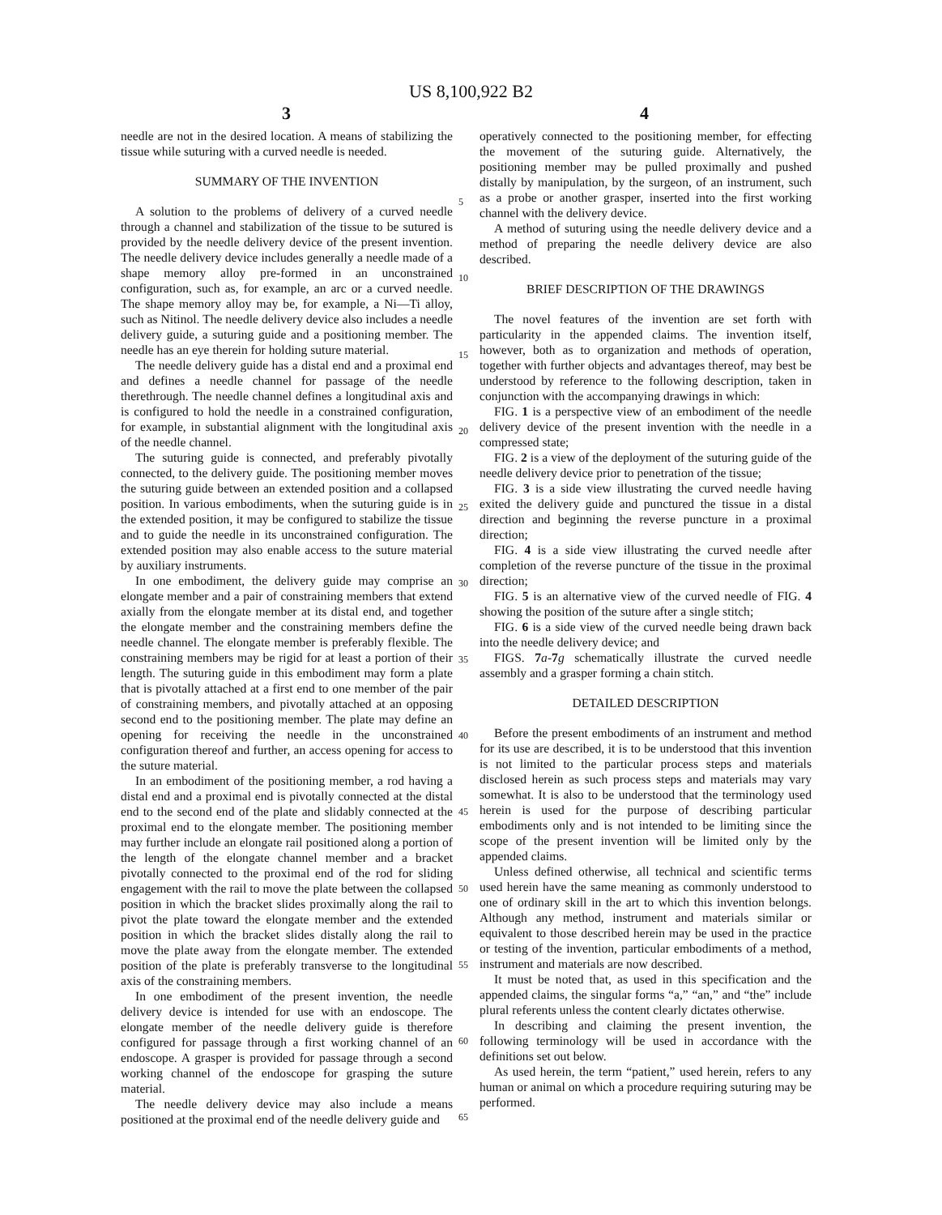US 8,100,922 B2
3 4
needle are not in the desired location. A means of stabilizing the tissue while suturing with a curved needle is needed.
SUMMARY OF THE INVENTION
A solution to the problems of delivery of a curved needle through a channel and stabilization of the tissue to be sutured is provided by the needle delivery device of the present invention. The needle delivery device includes generally a needle made of a shape memory alloy pre-formed in an unconstrained configuration, such as, for example, an arc or a curved needle. The shape memory alloy may be, for example, a Ni—Ti alloy, such as Nitinol. The needle delivery device also includes a needle delivery guide, a suturing guide and a positioning member. The needle has an eye therein for holding suture material.
The needle delivery guide has a distal end and a proximal end and defines a needle channel for passage of the needle therethrough. The needle channel defines a longitudinal axis and is configured to hold the needle in a constrained configuration, for example, in substantial alignment with the longitudinal axis of the needle channel.
The suturing guide is connected, and preferably pivotally connected, to the delivery guide. The positioning member moves the suturing guide between an extended position and a collapsed position. In various embodiments, when the suturing guide is in the extended position, it may be configured to stabilize the tissue and to guide the needle in its unconstrained configuration. The extended position may also enable access to the suture material by auxiliary instruments.
In one embodiment, the delivery guide may comprise an elongate member and a pair of constraining members that extend axially from the elongate member at its distal end, and together the elongate member and the constraining members define the needle channel. The elongate member is preferably flexible. The constraining members may be rigid for at least a portion of their length. The suturing guide in this embodiment may form a plate that is pivotally attached at a first end to one member of the pair of constraining members, and pivotally attached at an opposing second end to the positioning member. The plate may define an opening for receiving the needle in the unconstrained configuration thereof and further, an access opening for access to the suture material.
In an embodiment of the positioning member, a rod having a distal end and a proximal end is pivotally connected at the distal end to the second end of the plate and slidably connected at the proximal end to the elongate member. The positioning member may further include an elongate rail positioned along a portion of the length of the elongate channel member and a bracket pivotally connected to the proximal end of the rod for sliding engagement with the rail to move the plate between the collapsed position in which the bracket slides proximally along the rail to pivot the plate toward the elongate member and the extended position in which the bracket slides distally along the rail to move the plate away from the elongate member. The extended position of the plate is preferably transverse to the longitudinal axis of the constraining members.
In one embodiment of the present invention, the needle delivery device is intended for use with an endoscope. The elongate member of the needle delivery guide is therefore configured for passage through a first working channel of an endoscope. A grasper is provided for passage through a second working channel of the endoscope for grasping the suture material.
The needle delivery device may also include a means positioned at the proximal end of the needle delivery guide and
operatively connected to the positioning member, for effecting the movement of the suturing guide. Alternatively, the positioning member may be pulled proximally and pushed distally by manipulation, by the surgeon, of an instrument, such as a probe or another grasper, inserted into the first working channel with the delivery device.
A method of suturing using the needle delivery device and a method of preparing the needle delivery device are also described.
BRIEF DESCRIPTION OF THE DRAWINGS
The novel features of the invention are set forth with particularity in the appended claims. The invention itself, however, both as to organization and methods of operation, together with further objects and advantages thereof, may best be understood by reference to the following description, taken in conjunction with the accompanying drawings in which:
FIG. 1 is a perspective view of an embodiment of the needle delivery device of the present invention with the needle in a compressed state;
FIG. 2 is a view of the deployment of the suturing guide of the needle delivery device prior to penetration of the tissue;
FIG. 3 is a side view illustrating the curved needle having exited the delivery guide and punctured the tissue in a distal direction and beginning the reverse puncture in a proximal direction;
FIG. 4 is a side view illustrating the curved needle after completion of the reverse puncture of the tissue in the proximal direction;
FIG. 5 is an alternative view of the curved needle of FIG. 4 showing the position of the suture after a single stitch;
FIG. 6 is a side view of the curved needle being drawn back into the needle delivery device; and
FIGS. 7 a-7 g schematically illustrate the curved needle assembly and a grasper forming a chain stitch.
DETAILED DESCRIPTION
Before the present embodiments of an instrument and method for its use are described, it is to be understood that this invention is not limited to the particular process steps and materials disclosed herein as such process steps and materials may vary somewhat. It is also to be understood that the terminology used herein is used for the purpose of describing particular embodiments only and is not intended to be limiting since the scope of the present invention will be limited only by the appended claims.
Unless defined otherwise, all technical and scientific terms used herein have the same meaning as commonly understood to one of ordinary skill in the art to which this invention belongs. Although any method, instrument and materials similar or equivalent to those described herein may be used in the practice or testing of the invention, particular embodiments of a method, instrument and materials are now described.
It must be noted that, as used in this specification and the appended claims, the singular forms “a,” “an,” and “the” include plural referents unless the content clearly dictates otherwise.
In describing and claiming the present invention, the following terminology will be used in accordance with the definitions set out below.
As used herein, the term “patient,” used herein, refers to any human or animal on which a procedure requiring suturing may be performed.
5
10
15
20
25
30
35
40
45
50
55
60
65